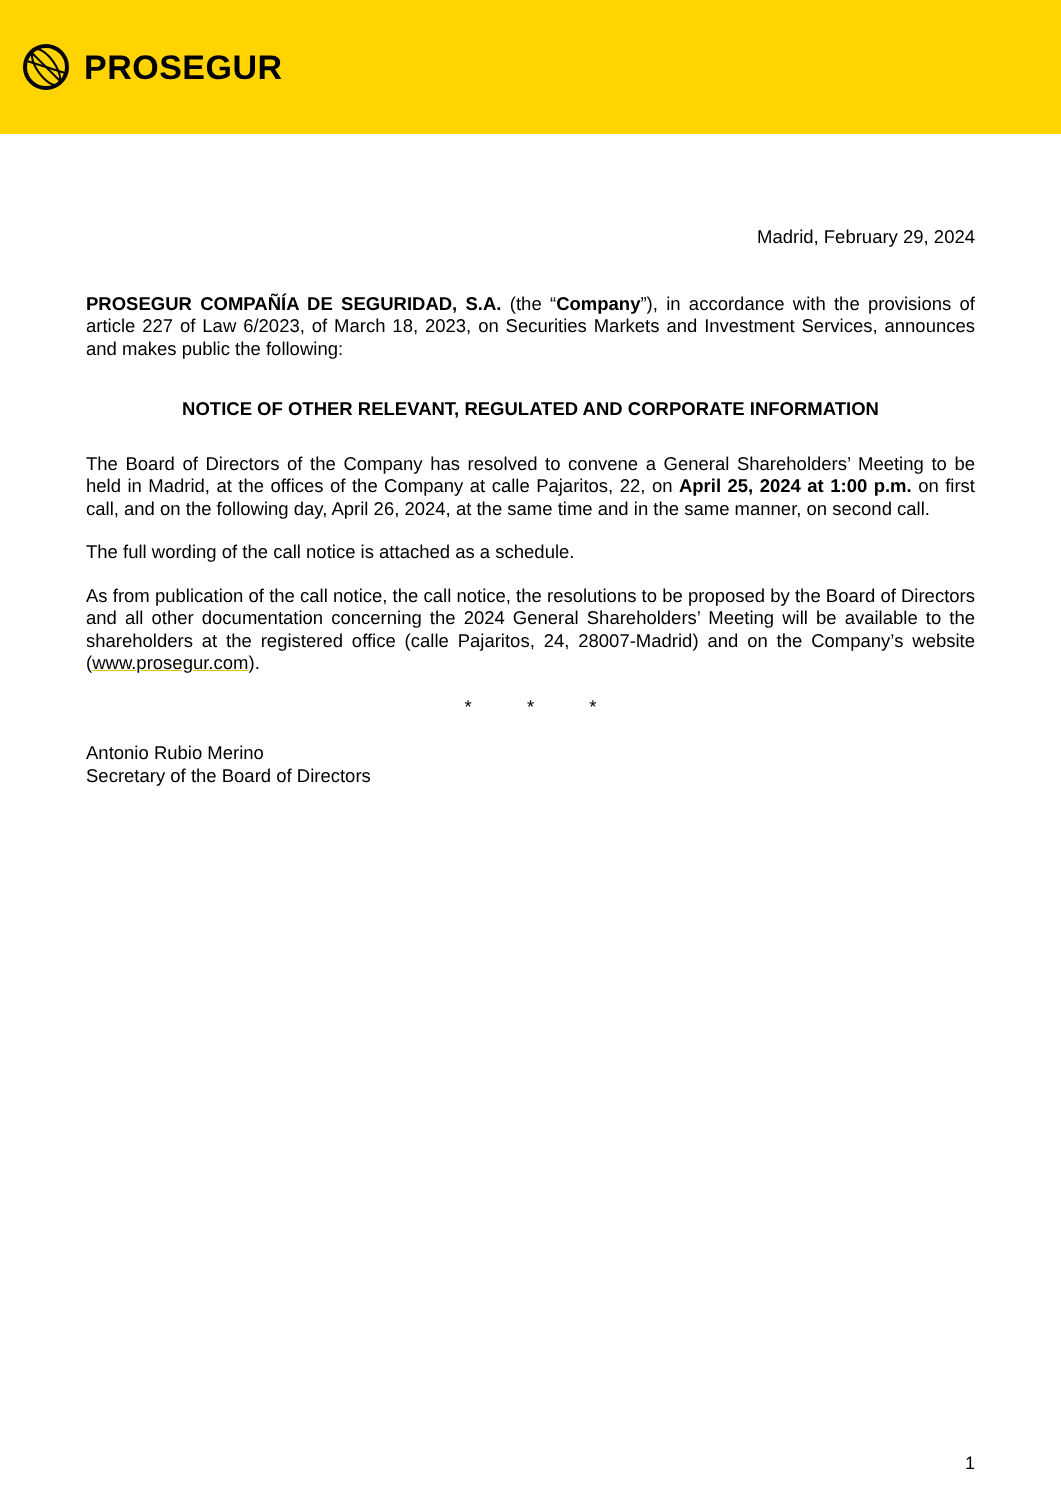PROSEGUR
Madrid, February 29, 2024
PROSEGUR COMPAÑÍA DE SEGURIDAD, S.A. (the “Company”), in accordance with the provisions of article 227 of Law 6/2023, of March 18, 2023, on Securities Markets and Investment Services, announces and makes public the following:
NOTICE OF OTHER RELEVANT, REGULATED AND CORPORATE INFORMATION
The Board of Directors of the Company has resolved to convene a General Shareholders’ Meeting to be held in Madrid, at the offices of the Company at calle Pajaritos, 22, on April 25, 2024 at 1:00 p.m. on first call, and on the following day, April 26, 2024, at the same time and in the same manner, on second call.
The full wording of the call notice is attached as a schedule.
As from publication of the call notice, the call notice, the resolutions to be proposed by the Board of Directors and all other documentation concerning the 2024 General Shareholders’ Meeting will be available to the shareholders at the registered office (calle Pajaritos, 24, 28007-Madrid) and on the Company’s website (www.prosegur.com).
* * *
Antonio Rubio Merino
Secretary of the Board of Directors
1